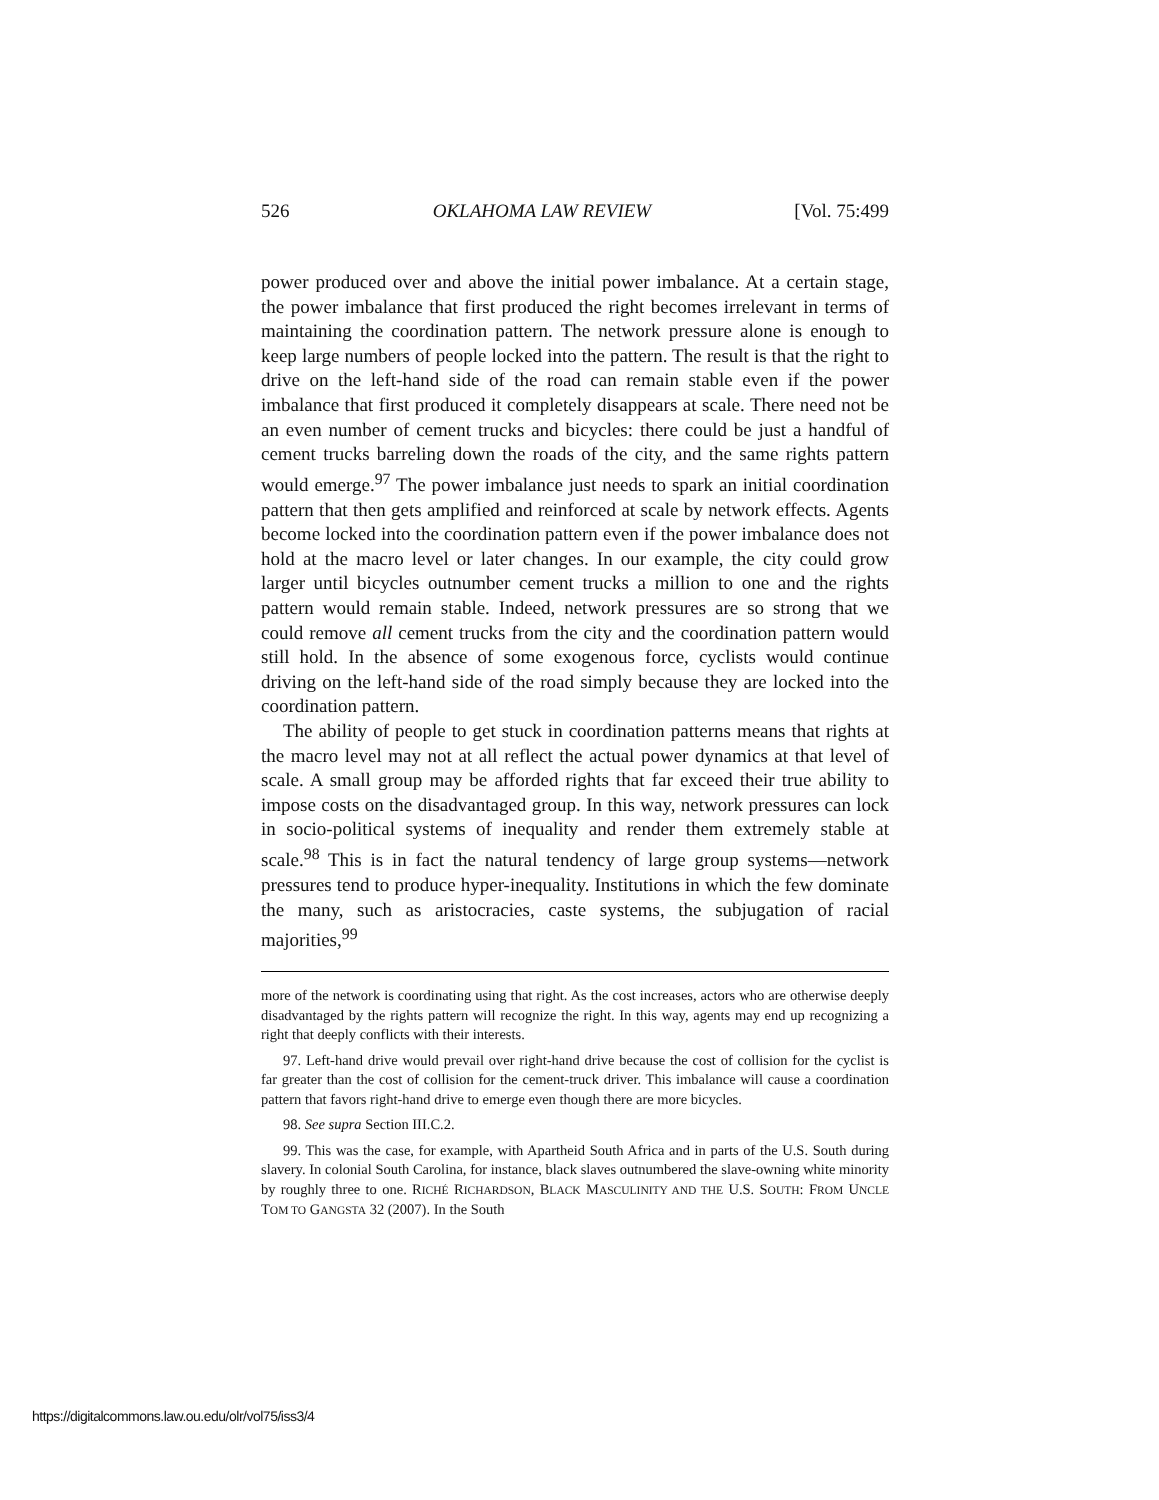526 OKLAHOMA LAW REVIEW [Vol. 75:499
power produced over and above the initial power imbalance. At a certain stage, the power imbalance that first produced the right becomes irrelevant in terms of maintaining the coordination pattern. The network pressure alone is enough to keep large numbers of people locked into the pattern. The result is that the right to drive on the left-hand side of the road can remain stable even if the power imbalance that first produced it completely disappears at scale. There need not be an even number of cement trucks and bicycles: there could be just a handful of cement trucks barreling down the roads of the city, and the same rights pattern would emerge.<sup>97</sup> The power imbalance just needs to spark an initial coordination pattern that then gets amplified and reinforced at scale by network effects. Agents become locked into the coordination pattern even if the power imbalance does not hold at the macro level or later changes. In our example, the city could grow larger until bicycles outnumber cement trucks a million to one and the rights pattern would remain stable. Indeed, network pressures are so strong that we could remove all cement trucks from the city and the coordination pattern would still hold. In the absence of some exogenous force, cyclists would continue driving on the left-hand side of the road simply because they are locked into the coordination pattern.
The ability of people to get stuck in coordination patterns means that rights at the macro level may not at all reflect the actual power dynamics at that level of scale. A small group may be afforded rights that far exceed their true ability to impose costs on the disadvantaged group. In this way, network pressures can lock in socio-political systems of inequality and render them extremely stable at scale.<sup>98</sup> This is in fact the natural tendency of large group systems—network pressures tend to produce hyper-inequality. Institutions in which the few dominate the many, such as aristocracies, caste systems, the subjugation of racial majorities,<sup>99</sup>
more of the network is coordinating using that right. As the cost increases, actors who are otherwise deeply disadvantaged by the rights pattern will recognize the right. In this way, agents may end up recognizing a right that deeply conflicts with their interests.
97. Left-hand drive would prevail over right-hand drive because the cost of collision for the cyclist is far greater than the cost of collision for the cement-truck driver. This imbalance will cause a coordination pattern that favors right-hand drive to emerge even though there are more bicycles.
98. See supra Section III.C.2.
99. This was the case, for example, with Apartheid South Africa and in parts of the U.S. South during slavery. In colonial South Carolina, for instance, black slaves outnumbered the slave-owning white minority by roughly three to one. RICHÉ RICHARDSON, BLACK MASCULINITY AND THE U.S. SOUTH: FROM UNCLE TOM TO GANGSTA 32 (2007). In the South
https://digitalcommons.law.ou.edu/olr/vol75/iss3/4